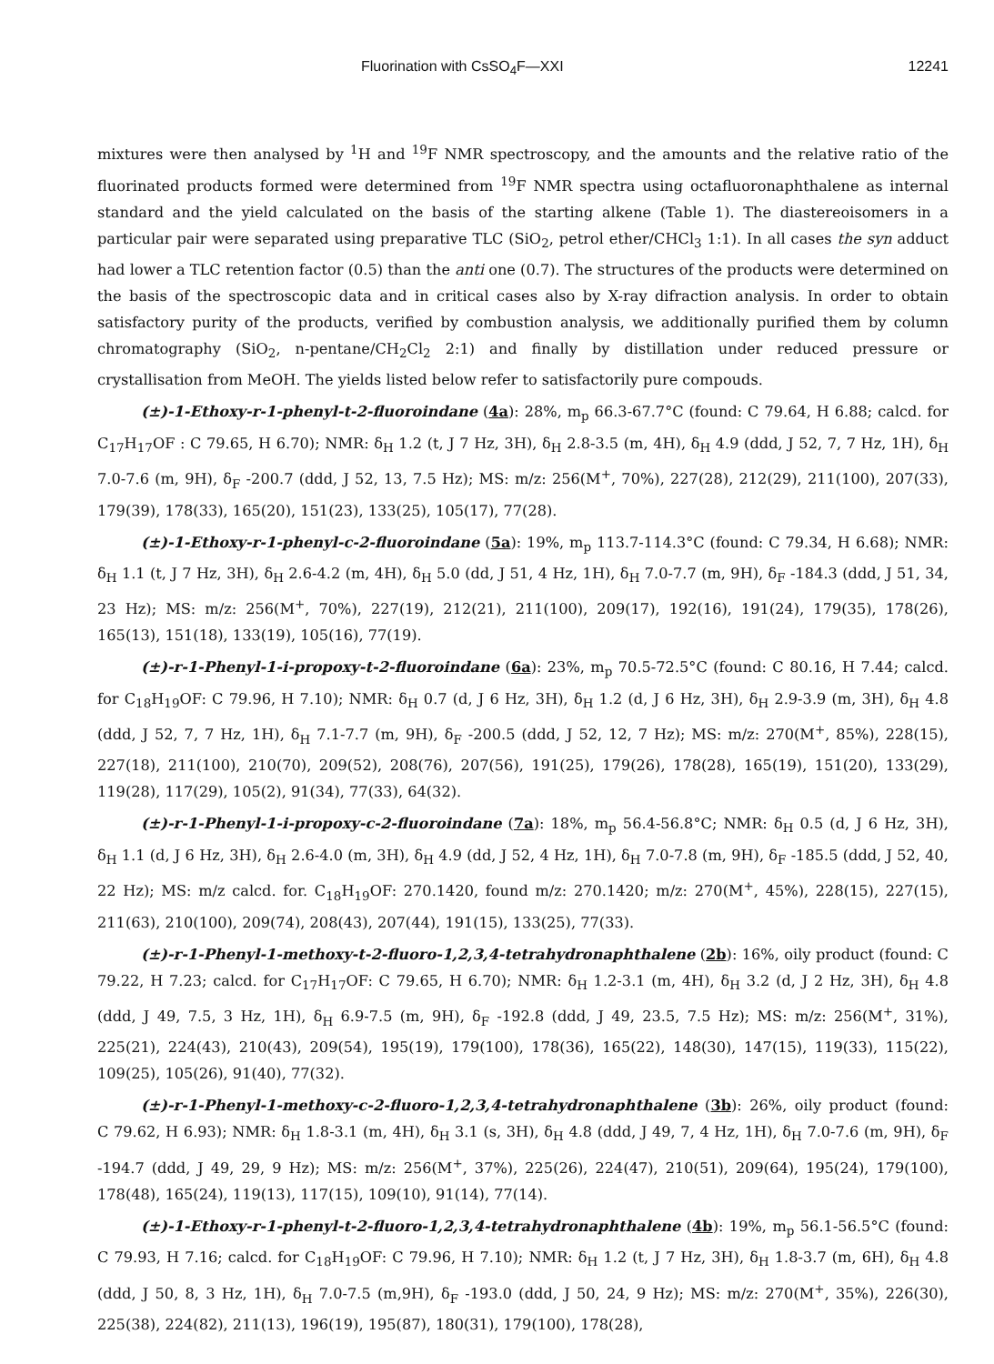Fluorination with CsSO<sub>4</sub>F—XXI 12241
mixtures were then analysed by <sup>1</sup>H and <sup>19</sup>F NMR spectroscopy, and the amounts and the relative ratio of the fluorinated products formed were determined from <sup>19</sup>F NMR spectra using octafluoronaphthalene as internal standard and the yield calculated on the basis of the starting alkene (Table 1). The diastereoisomers in a particular pair were separated using preparative TLC (SiO<sub>2</sub>, petrol ether/CHCl<sub>3</sub> 1:1). In all cases the syn adduct had lower a TLC retention factor (0.5) than the anti one (0.7). The structures of the products were determined on the basis of the spectroscopic data and in critical cases also by X-ray difraction analysis. In order to obtain satisfactory purity of the products, verified by combustion analysis, we additionally purified them by column chromatography (SiO<sub>2</sub>, n-pentane/CH<sub>2</sub>Cl<sub>2</sub> 2:1) and finally by distillation under reduced pressure or crystallisation from MeOH. The yields listed below refer to satisfactorily pure compouds.
(±)-1-Ethoxy-r-1-phenyl-t-2-fluoroindane (4a): 28%, m<sub>p</sub> 66.3-67.7°C (found: C 79.64, H 6.88; calcd. for C<sub>17</sub>H<sub>17</sub>OF : C 79.65, H 6.70); NMR: δ<sub>H</sub> 1.2 (t, J 7 Hz, 3H), δ<sub>H</sub> 2.8-3.5 (m, 4H), δ<sub>H</sub> 4.9 (ddd, J 52, 7, 7 Hz, 1H), δ<sub>H</sub> 7.0-7.6 (m, 9H), δ<sub>F</sub> -200.7 (ddd, J 52, 13, 7.5 Hz); MS: m/z: 256(M<sup>+</sup>, 70%), 227(28), 212(29), 211(100), 207(33), 179(39), 178(33), 165(20), 151(23), 133(25), 105(17), 77(28).
(±)-1-Ethoxy-r-1-phenyl-c-2-fluoroindane (5a): 19%, m<sub>p</sub> 113.7-114.3°C (found: C 79.34, H 6.68); NMR: δ<sub>H</sub> 1.1 (t, J 7 Hz, 3H), δ<sub>H</sub> 2.6-4.2 (m, 4H), δ<sub>H</sub> 5.0 (dd, J 51, 4 Hz, 1H), δ<sub>H</sub> 7.0-7.7 (m, 9H), δ<sub>F</sub> -184.3 (ddd, J 51, 34, 23 Hz); MS: m/z: 256(M<sup>+</sup>, 70%), 227(19), 212(21), 211(100), 209(17), 192(16), 191(24), 179(35), 178(26), 165(13), 151(18), 133(19), 105(16), 77(19).
(±)-r-1-Phenyl-1-i-propoxy-t-2-fluoroindane (6a): 23%, m<sub>p</sub> 70.5-72.5°C (found: C 80.16, H 7.44; calcd. for C<sub>18</sub>H<sub>19</sub>OF: C 79.96, H 7.10); NMR: δ<sub>H</sub> 0.7 (d, J 6 Hz, 3H), δ<sub>H</sub> 1.2 (d, J 6 Hz, 3H), δ<sub>H</sub> 2.9-3.9 (m, 3H), δ<sub>H</sub> 4.8 (ddd, J 52, 7, 7 Hz, 1H), δ<sub>H</sub> 7.1-7.7 (m, 9H), δ<sub>F</sub> -200.5 (ddd, J 52, 12, 7 Hz); MS: m/z: 270(M<sup>+</sup>, 85%), 228(15), 227(18), 211(100), 210(70), 209(52), 208(76), 207(56), 191(25), 179(26), 178(28), 165(19), 151(20), 133(29), 119(28), 117(29), 105(2), 91(34), 77(33), 64(32).
(±)-r-1-Phenyl-1-i-propoxy-c-2-fluoroindane (7a): 18%, m<sub>p</sub> 56.4-56.8°C; NMR: δ<sub>H</sub> 0.5 (d, J 6 Hz, 3H), δ<sub>H</sub> 1.1 (d, J 6 Hz, 3H), δ<sub>H</sub> 2.6-4.0 (m, 3H), δ<sub>H</sub> 4.9 (dd, J 52, 4 Hz, 1H), δ<sub>H</sub> 7.0-7.8 (m, 9H), δ<sub>F</sub> -185.5 (ddd, J 52, 40, 22 Hz); MS: m/z calcd. for. C<sub>18</sub>H<sub>19</sub>OF: 270.1420, found m/z: 270.1420; m/z: 270(M<sup>+</sup>, 45%), 228(15), 227(15), 211(63), 210(100), 209(74), 208(43), 207(44), 191(15), 133(25), 77(33).
(±)-r-1-Phenyl-1-methoxy-t-2-fluoro-1,2,3,4-tetrahydronaphthalene (2b): 16%, oily product (found: C 79.22, H 7.23; calcd. for C<sub>17</sub>H<sub>17</sub>OF: C 79.65, H 6.70); NMR: δ<sub>H</sub> 1.2-3.1 (m, 4H), δ<sub>H</sub> 3.2 (d, J 2 Hz, 3H), δ<sub>H</sub> 4.8 (ddd, J 49, 7.5, 3 Hz, 1H), δ<sub>H</sub> 6.9-7.5 (m, 9H), δ<sub>F</sub> -192.8 (ddd, J 49, 23.5, 7.5 Hz); MS: m/z: 256(M<sup>+</sup>, 31%), 225(21), 224(43), 210(43), 209(54), 195(19), 179(100), 178(36), 165(22), 148(30), 147(15), 119(33), 115(22), 109(25), 105(26), 91(40), 77(32).
(±)-r-1-Phenyl-1-methoxy-c-2-fluoro-1,2,3,4-tetrahydronaphthalene (3b): 26%, oily product (found: C 79.62, H 6.93); NMR: δ<sub>H</sub> 1.8-3.1 (m, 4H), δ<sub>H</sub> 3.1 (s, 3H), δ<sub>H</sub> 4.8 (ddd, J 49, 7, 4 Hz, 1H), δ<sub>H</sub> 7.0-7.6 (m, 9H), δ<sub>F</sub> -194.7 (ddd, J 49, 29, 9 Hz); MS: m/z: 256(M<sup>+</sup>, 37%), 225(26), 224(47), 210(51), 209(64), 195(24), 179(100), 178(48), 165(24), 119(13), 117(15), 109(10), 91(14), 77(14).
(±)-1-Ethoxy-r-1-phenyl-t-2-fluoro-1,2,3,4-tetrahydronaphthalene (4b): 19%, m<sub>p</sub> 56.1-56.5°C (found: C 79.93, H 7.16; calcd. for C<sub>18</sub>H<sub>19</sub>OF: C 79.96, H 7.10); NMR: δ<sub>H</sub> 1.2 (t, J 7 Hz, 3H), δ<sub>H</sub> 1.8-3.7 (m, 6H), δ<sub>H</sub> 4.8 (ddd, J 50, 8, 3 Hz, 1H), δ<sub>H</sub> 7.0-7.5 (m,9H), δ<sub>F</sub> -193.0 (ddd, J 50, 24, 9 Hz); MS: m/z: 270(M<sup>+</sup>, 35%), 226(30), 225(38), 224(82), 211(13), 196(19), 195(87), 180(31), 179(100), 178(28),